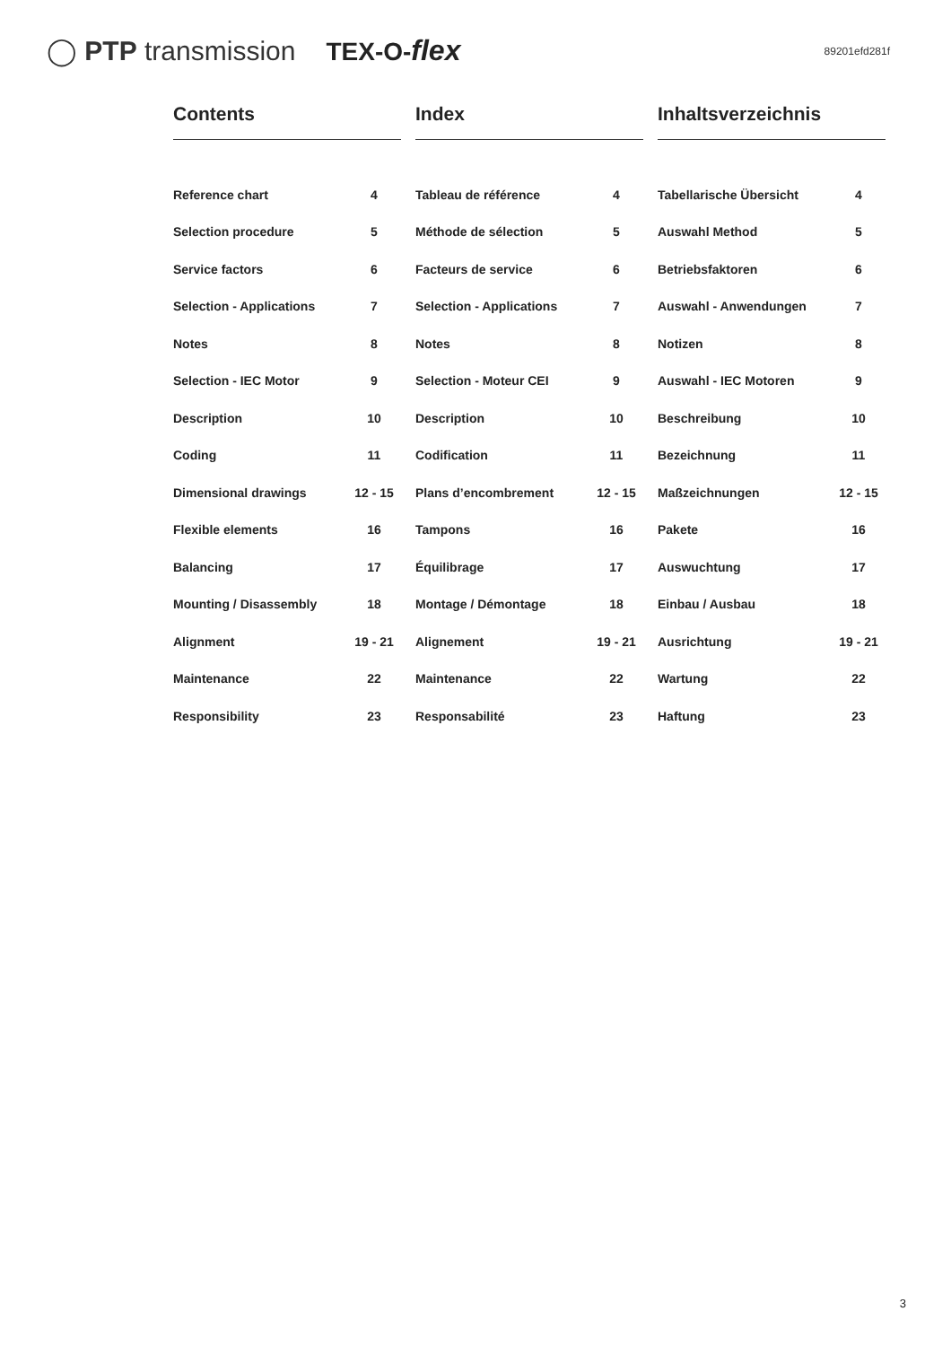◯ PTP transmission TEX-O-flex 89201efd281f
Contents
| Reference chart | 4 |
| Selection procedure | 5 |
| Service factors | 6 |
| Selection - Applications | 7 |
| Notes | 8 |
| Selection - IEC Motor | 9 |
| Description | 10 |
| Coding | 11 |
| Dimensional drawings | 12 - 15 |
| Flexible elements | 16 |
| Balancing | 17 |
| Mounting / Disassembly | 18 |
| Alignment | 19 - 21 |
| Maintenance | 22 |
| Responsibility | 23 |
Index
| Tableau de référence | 4 |
| Méthode de sélection | 5 |
| Facteurs de service | 6 |
| Selection - Applications | 7 |
| Notes | 8 |
| Selection - Moteur CEI | 9 |
| Description | 10 |
| Codification | 11 |
| Plans d’encombrement | 12 - 15 |
| Tampons | 16 |
| Équilibrage | 17 |
| Montage / Démontage | 18 |
| Alignement | 19 - 21 |
| Maintenance | 22 |
| Responsabilité | 23 |
Inhaltsverzeichnis
| Tabellarische Übersicht | 4 |
| Auswahl Method | 5 |
| Betriebsfaktoren | 6 |
| Auswahl - Anwendungen | 7 |
| Notizen | 8 |
| Auswahl - IEC Motoren | 9 |
| Beschreibung | 10 |
| Bezeichnung | 11 |
| Maßzeichnungen | 12 - 15 |
| Pakete | 16 |
| Auswuchtung | 17 |
| Einbau / Ausbau | 18 |
| Ausrichtung | 19 - 21 |
| Wartung | 22 |
| Haftung | 23 |
3